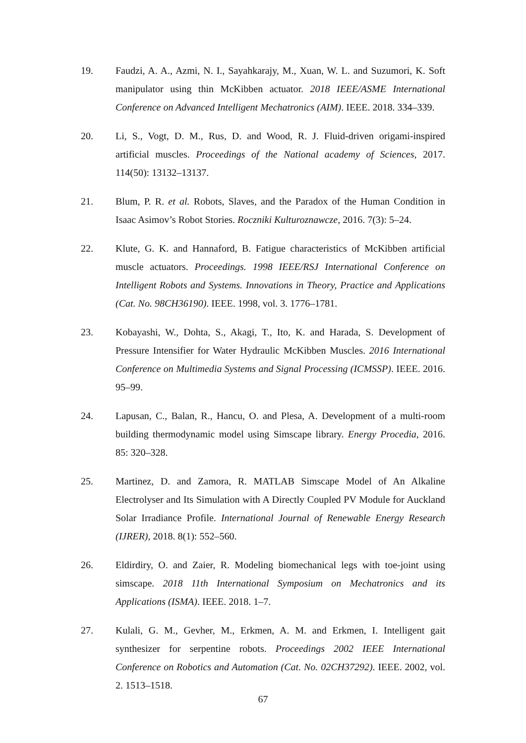19. Faudzi, A. A., Azmi, N. I., Sayahkarajy, M., Xuan, W. L. and Suzumori, K. Soft manipulator using thin McKibben actuator. 2018 IEEE/ASME International Conference on Advanced Intelligent Mechatronics (AIM). IEEE. 2018. 334–339.
20. Li, S., Vogt, D. M., Rus, D. and Wood, R. J. Fluid-driven origami-inspired artificial muscles. Proceedings of the National academy of Sciences, 2017. 114(50): 13132–13137.
21. Blum, P. R. et al. Robots, Slaves, and the Paradox of the Human Condition in Isaac Asimov’s Robot Stories. Roczniki Kulturoznawcze, 2016. 7(3): 5–24.
22. Klute, G. K. and Hannaford, B. Fatigue characteristics of McKibben artificial muscle actuators. Proceedings. 1998 IEEE/RSJ International Conference on Intelligent Robots and Systems. Innovations in Theory, Practice and Applications (Cat. No. 98CH36190). IEEE. 1998, vol. 3. 1776–1781.
23. Kobayashi, W., Dohta, S., Akagi, T., Ito, K. and Harada, S. Development of Pressure Intensifier for Water Hydraulic McKibben Muscles. 2016 International Conference on Multimedia Systems and Signal Processing (ICMSSP). IEEE. 2016. 95–99.
24. Lapusan, C., Balan, R., Hancu, O. and Plesa, A. Development of a multi-room building thermodynamic model using Simscape library. Energy Procedia, 2016. 85: 320–328.
25. Martinez, D. and Zamora, R. MATLAB Simscape Model of An Alkaline Electrolyser and Its Simulation with A Directly Coupled PV Module for Auckland Solar Irradiance Profile. International Journal of Renewable Energy Research (IJRER), 2018. 8(1): 552–560.
26. Eldirdiry, O. and Zaier, R. Modeling biomechanical legs with toe-joint using simscape. 2018 11th International Symposium on Mechatronics and its Applications (ISMA). IEEE. 2018. 1–7.
27. Kulali, G. M., Gevher, M., Erkmen, A. M. and Erkmen, I. Intelligent gait synthesizer for serpentine robots. Proceedings 2002 IEEE International Conference on Robotics and Automation (Cat. No. 02CH37292). IEEE. 2002, vol. 2. 1513–1518.
67